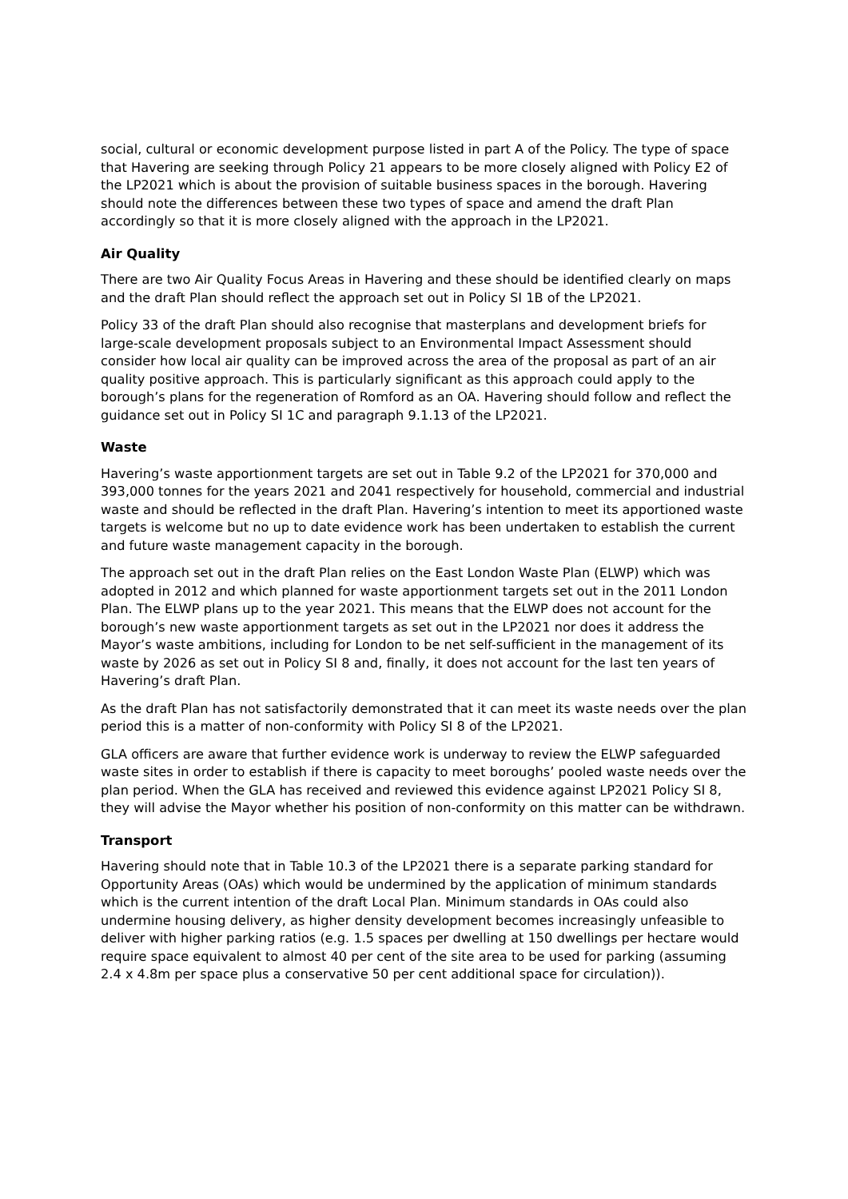social, cultural or economic development purpose listed in part A of the Policy. The type of space that Havering are seeking through Policy 21 appears to be more closely aligned with Policy E2 of the LP2021 which is about the provision of suitable business spaces in the borough. Havering should note the differences between these two types of space and amend the draft Plan accordingly so that it is more closely aligned with the approach in the LP2021.
Air Quality
There are two Air Quality Focus Areas in Havering and these should be identified clearly on maps and the draft Plan should reflect the approach set out in Policy SI 1B of the LP2021.
Policy 33 of the draft Plan should also recognise that masterplans and development briefs for large-scale development proposals subject to an Environmental Impact Assessment should consider how local air quality can be improved across the area of the proposal as part of an air quality positive approach. This is particularly significant as this approach could apply to the borough’s plans for the regeneration of Romford as an OA. Havering should follow and reflect the guidance set out in Policy SI 1C and paragraph 9.1.13 of the LP2021.
Waste
Havering’s waste apportionment targets are set out in Table 9.2 of the LP2021 for 370,000 and 393,000 tonnes for the years 2021 and 2041 respectively for household, commercial and industrial waste and should be reflected in the draft Plan. Havering’s intention to meet its apportioned waste targets is welcome but no up to date evidence work has been undertaken to establish the current and future waste management capacity in the borough.
The approach set out in the draft Plan relies on the East London Waste Plan (ELWP) which was adopted in 2012 and which planned for waste apportionment targets set out in the 2011 London Plan. The ELWP plans up to the year 2021. This means that the ELWP does not account for the borough’s new waste apportionment targets as set out in the LP2021 nor does it address the Mayor’s waste ambitions, including for London to be net self-sufficient in the management of its waste by 2026 as set out in Policy SI 8 and, finally, it does not account for the last ten years of Havering’s draft Plan.
As the draft Plan has not satisfactorily demonstrated that it can meet its waste needs over the plan period this is a matter of non-conformity with Policy SI 8 of the LP2021.
GLA officers are aware that further evidence work is underway to review the ELWP safeguarded waste sites in order to establish if there is capacity to meet boroughs’ pooled waste needs over the plan period. When the GLA has received and reviewed this evidence against LP2021 Policy SI 8, they will advise the Mayor whether his position of non-conformity on this matter can be withdrawn.
Transport
Havering should note that in Table 10.3 of the LP2021 there is a separate parking standard for Opportunity Areas (OAs) which would be undermined by the application of minimum standards which is the current intention of the draft Local Plan. Minimum standards in OAs could also undermine housing delivery, as higher density development becomes increasingly unfeasible to deliver with higher parking ratios (e.g. 1.5 spaces per dwelling at 150 dwellings per hectare would require space equivalent to almost 40 per cent of the site area to be used for parking (assuming 2.4 x 4.8m per space plus a conservative 50 per cent additional space for circulation)).